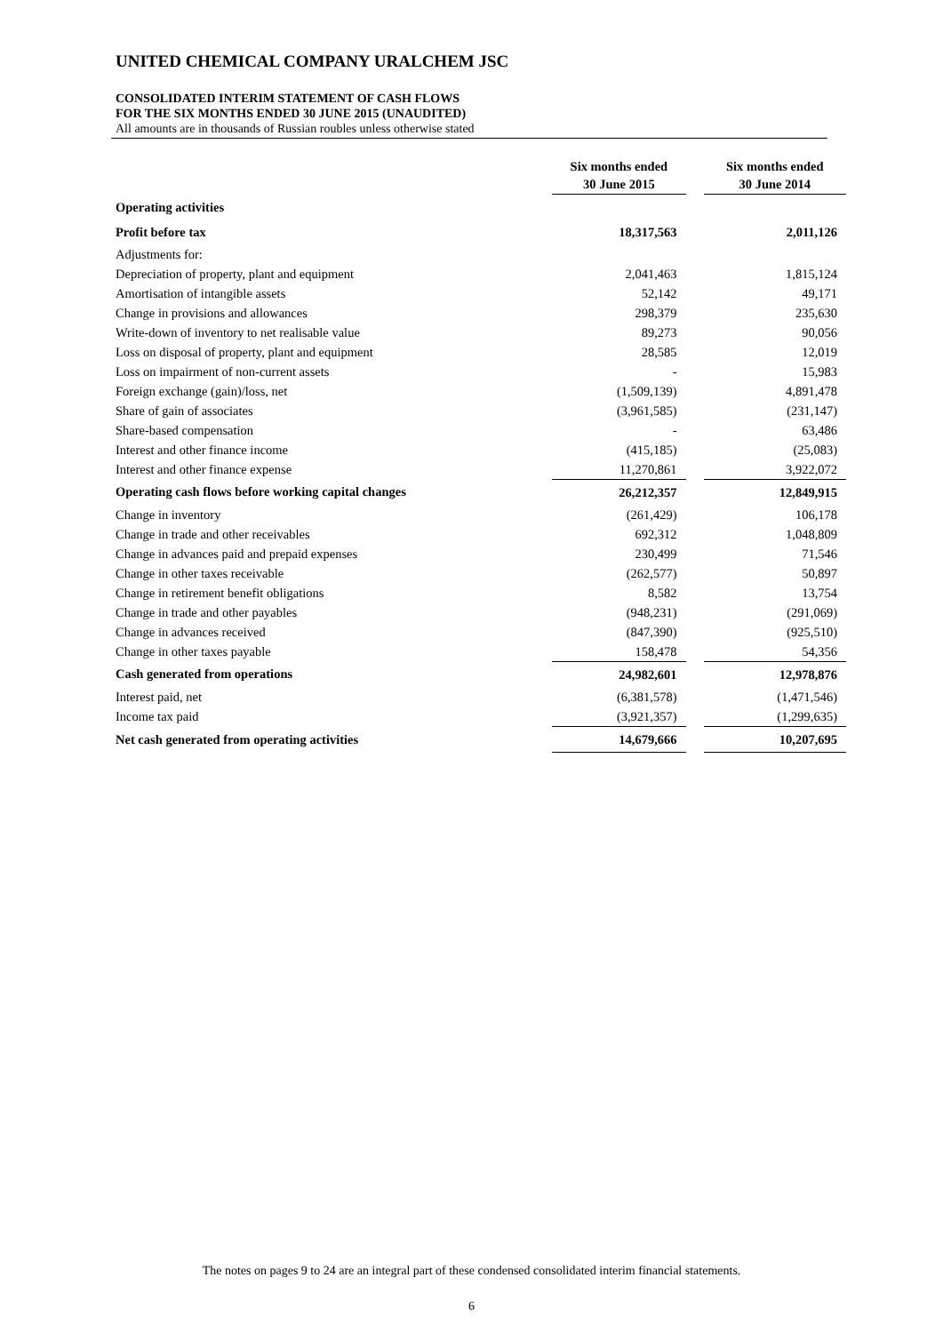UNITED CHEMICAL COMPANY URALCHEM JSC
CONSOLIDATED INTERIM STATEMENT OF CASH FLOWS
FOR THE SIX MONTHS ENDED 30 JUNE 2015 (UNAUDITED)
All amounts are in thousands of Russian roubles unless otherwise stated
| | Six months ended 30 June 2015 | | Six months ended 30 June 2014 |
| --- | --- | --- | --- |
| Operating activities | | | |
| Profit before tax | 18,317,563 | | 2,011,126 |
| Adjustments for: | | | |
| Depreciation of property, plant and equipment | 2,041,463 | | 1,815,124 |
| Amortisation of intangible assets | 52,142 | | 49,171 |
| Change in provisions and allowances | 298,379 | | 235,630 |
| Write-down of inventory to net realisable value | 89,273 | | 90,056 |
| Loss on disposal of property, plant and equipment | 28,585 | | 12,019 |
| Loss on impairment of non-current assets | - | | 15,983 |
| Foreign exchange (gain)/loss, net | (1,509,139) | | 4,891,478 |
| Share of gain of associates | (3,961,585) | | (231,147) |
| Share-based compensation | - | | 63,486 |
| Interest and other finance income | (415,185) | | (25,083) |
| Interest and other finance expense | 11,270,861 | | 3,922,072 |
| Operating cash flows before working capital changes | 26,212,357 | | 12,849,915 |
| Change in inventory | (261,429) | | 106,178 |
| Change in trade and other receivables | 692,312 | | 1,048,809 |
| Change in advances paid and prepaid expenses | 230,499 | | 71,546 |
| Change in other taxes receivable | (262,577) | | 50,897 |
| Change in retirement benefit obligations | 8,582 | | 13,754 |
| Change in trade and other payables | (948,231) | | (291,069) |
| Change in advances received | (847,390) | | (925,510) |
| Change in other taxes payable | 158,478 | | 54,356 |
| Cash generated from operations | 24,982,601 | | 12,978,876 |
| Interest paid, net | (6,381,578) | | (1,471,546) |
| Income tax paid | (3,921,357) | | (1,299,635) |
| Net cash generated from operating activities | 14,679,666 | | 10,207,695 |
The notes on pages 9 to 24 are an integral part of these condensed consolidated interim financial statements.
6